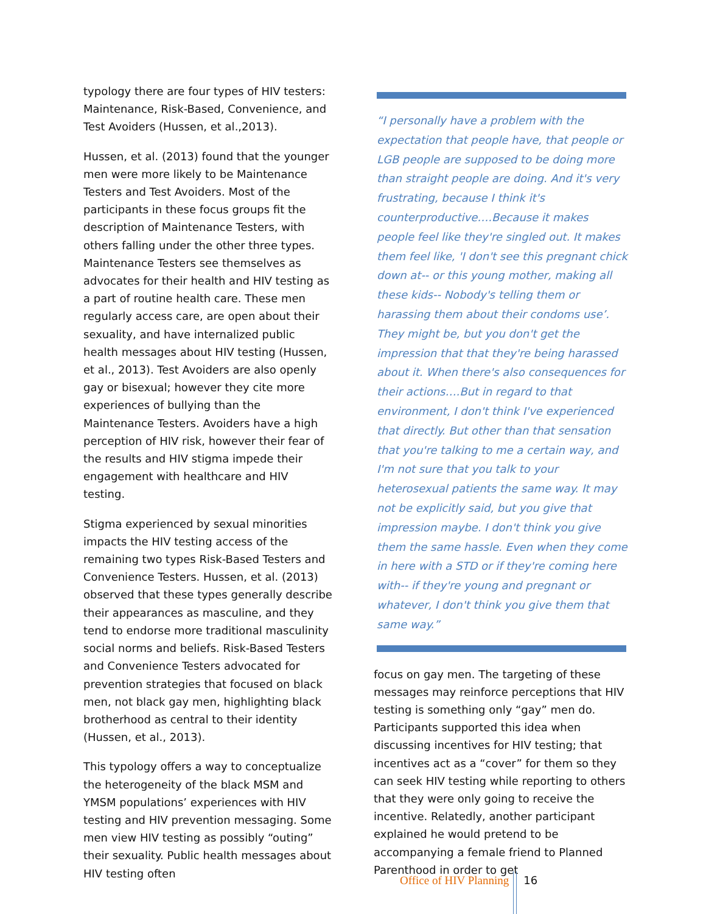typology there are four types of HIV testers: Maintenance, Risk-Based, Convenience, and Test Avoiders (Hussen, et al.,2013).
Hussen, et al. (2013) found that the younger men were more likely to be Maintenance Testers and Test Avoiders. Most of the participants in these focus groups fit the description of Maintenance Testers, with others falling under the other three types. Maintenance Testers see themselves as advocates for their health and HIV testing as a part of routine health care. These men regularly access care, are open about their sexuality, and have internalized public health messages about HIV testing (Hussen, et al., 2013). Test Avoiders are also openly gay or bisexual; however they cite more experiences of bullying than the Maintenance Testers. Avoiders have a high perception of HIV risk, however their fear of the results and HIV stigma impede their engagement with healthcare and HIV testing.
Stigma experienced by sexual minorities impacts the HIV testing access of the remaining two types Risk-Based Testers and Convenience Testers. Hussen, et al. (2013) observed that these types generally describe their appearances as masculine, and they tend to endorse more traditional masculinity social norms and beliefs. Risk-Based Testers and Convenience Testers advocated for prevention strategies that focused on black men, not black gay men, highlighting black brotherhood as central to their identity (Hussen, et al., 2013).
This typology offers a way to conceptualize the heterogeneity of the black MSM and YMSM populations’ experiences with HIV testing and HIV prevention messaging. Some men view HIV testing as possibly “outing” their sexuality. Public health messages about HIV testing often
“I personally have a problem with the expectation that people have, that people or LGB people are supposed to be doing more than straight people are doing. And it's very frustrating, because I think it's counterproductive….Because it makes people feel like they're singled out. It makes them feel like, 'I don't see this pregnant chick down at-- or this young mother, making all these kids-- Nobody's telling them or harassing them about their condoms use’. They might be, but you don't get the impression that that they're being harassed about it. When there's also consequences for their actions….But in regard to that environment, I don't think I've experienced that directly. But other than that sensation that you're talking to me a certain way, and I'm not sure that you talk to your heterosexual patients the same way. It may not be explicitly said, but you give that impression maybe. I don't think you give them the same hassle. Even when they come in here with a STD or if they're coming here with-- if they're young and pregnant or whatever, I don't think you give them that same way.”
focus on gay men. The targeting of these messages may reinforce perceptions that HIV testing is something only “gay” men do. Participants supported this idea when discussing incentives for HIV testing; that incentives act as a “cover” for them so they can seek HIV testing while reporting to others that they were only going to receive the incentive. Relatedly, another participant explained he would pretend to be accompanying a female friend to Planned Parenthood in order to get
Office of HIV Planning 16